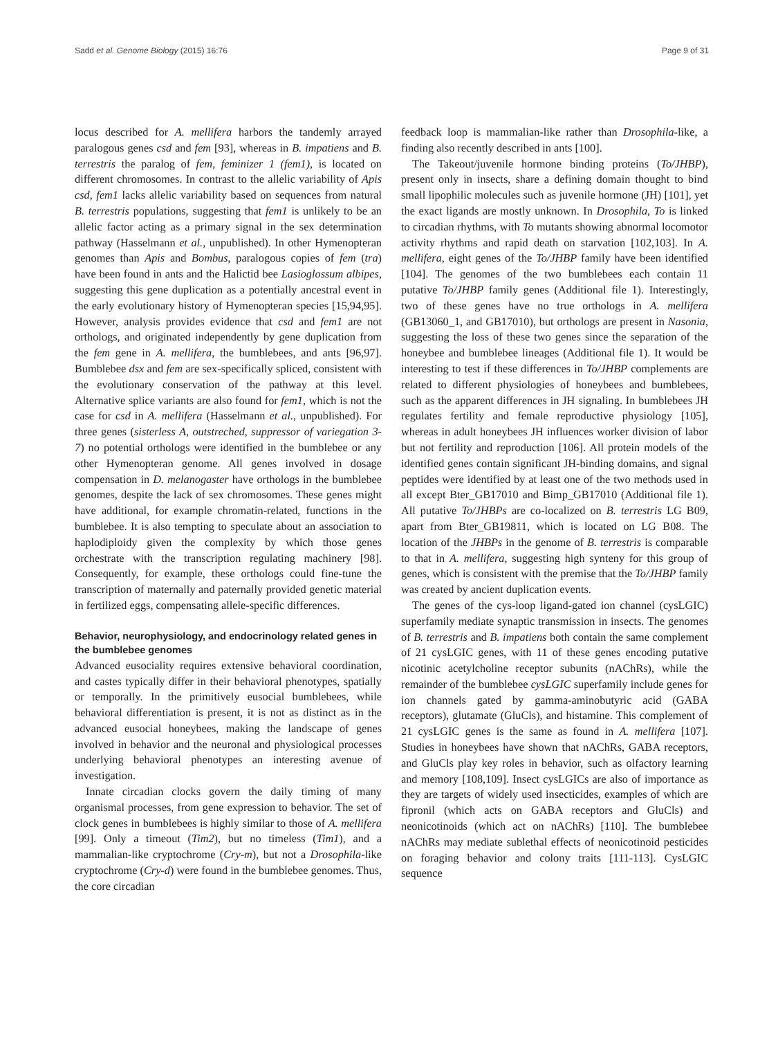Sadd et al. Genome Biology (2015) 16:76 Page 9 of 31
locus described for A. mellifera harbors the tandemly arrayed paralogous genes csd and fem [93], whereas in B. impatiens and B. terrestris the paralog of fem, feminizer 1 (fem1), is located on different chromosomes. In contrast to the allelic variability of Apis csd, fem1 lacks allelic variability based on sequences from natural B. terrestris populations, suggesting that fem1 is unlikely to be an allelic factor acting as a primary signal in the sex determination pathway (Hasselmann et al., unpublished). In other Hymenopteran genomes than Apis and Bombus, paralogous copies of fem (tra) have been found in ants and the Halictid bee Lasioglossum albipes, suggesting this gene duplication as a potentially ancestral event in the early evolutionary history of Hymenopteran species [15,94,95]. However, analysis provides evidence that csd and fem1 are not orthologs, and originated independently by gene duplication from the fem gene in A. mellifera, the bumblebees, and ants [96,97]. Bumblebee dsx and fem are sex-specifically spliced, consistent with the evolutionary conservation of the pathway at this level. Alternative splice variants are also found for fem1, which is not the case for csd in A. mellifera (Hasselmann et al., unpublished). For three genes (sisterless A, outstreched, suppressor of variegation 3-7) no potential orthologs were identified in the bumblebee or any other Hymenopteran genome. All genes involved in dosage compensation in D. melanogaster have orthologs in the bumblebee genomes, despite the lack of sex chromosomes. These genes might have additional, for example chromatin-related, functions in the bumblebee. It is also tempting to speculate about an association to haplodiploidy given the complexity by which those genes orchestrate with the transcription regulating machinery [98]. Consequently, for example, these orthologs could fine-tune the transcription of maternally and paternally provided genetic material in fertilized eggs, compensating allele-specific differences.
Behavior, neurophysiology, and endocrinology related genes in the bumblebee genomes
Advanced eusociality requires extensive behavioral coordination, and castes typically differ in their behavioral phenotypes, spatially or temporally. In the primitively eusocial bumblebees, while behavioral differentiation is present, it is not as distinct as in the advanced eusocial honeybees, making the landscape of genes involved in behavior and the neuronal and physiological processes underlying behavioral phenotypes an interesting avenue of investigation.
Innate circadian clocks govern the daily timing of many organismal processes, from gene expression to behavior. The set of clock genes in bumblebees is highly similar to those of A. mellifera [99]. Only a timeout (Tim2), but no timeless (Tim1), and a mammalian-like cryptochrome (Cry-m), but not a Drosophila-like cryptochrome (Cry-d) were found in the bumblebee genomes. Thus, the core circadian
feedback loop is mammalian-like rather than Drosophila-like, a finding also recently described in ants [100].
The Takeout/juvenile hormone binding proteins (To/JHBP), present only in insects, share a defining domain thought to bind small lipophilic molecules such as juvenile hormone (JH) [101], yet the exact ligands are mostly unknown. In Drosophila, To is linked to circadian rhythms, with To mutants showing abnormal locomotor activity rhythms and rapid death on starvation [102,103]. In A. mellifera, eight genes of the To/JHBP family have been identified [104]. The genomes of the two bumblebees each contain 11 putative To/JHBP family genes (Additional file 1). Interestingly, two of these genes have no true orthologs in A. mellifera (GB13060_1, and GB17010), but orthologs are present in Nasonia, suggesting the loss of these two genes since the separation of the honeybee and bumblebee lineages (Additional file 1). It would be interesting to test if these differences in To/JHBP complements are related to different physiologies of honeybees and bumblebees, such as the apparent differences in JH signaling. In bumblebees JH regulates fertility and female reproductive physiology [105], whereas in adult honeybees JH influences worker division of labor but not fertility and reproduction [106]. All protein models of the identified genes contain significant JH-binding domains, and signal peptides were identified by at least one of the two methods used in all except Bter_GB17010 and Bimp_GB17010 (Additional file 1). All putative To/JHBPs are co-localized on B. terrestris LG B09, apart from Bter_GB19811, which is located on LG B08. The location of the JHBPs in the genome of B. terrestris is comparable to that in A. mellifera, suggesting high synteny for this group of genes, which is consistent with the premise that the To/JHBP family was created by ancient duplication events.
The genes of the cys-loop ligand-gated ion channel (cysLGIC) superfamily mediate synaptic transmission in insects. The genomes of B. terrestris and B. impatiens both contain the same complement of 21 cysLGIC genes, with 11 of these genes encoding putative nicotinic acetylcholine receptor subunits (nAChRs), while the remainder of the bumblebee cysLGIC superfamily include genes for ion channels gated by gamma-aminobutyric acid (GABA receptors), glutamate (GluCls), and histamine. This complement of 21 cysLGIC genes is the same as found in A. mellifera [107]. Studies in honeybees have shown that nAChRs, GABA receptors, and GluCls play key roles in behavior, such as olfactory learning and memory [108,109]. Insect cysLGICs are also of importance as they are targets of widely used insecticides, examples of which are fipronil (which acts on GABA receptors and GluCls) and neonicotinoids (which act on nAChRs) [110]. The bumblebee nAChRs may mediate sublethal effects of neonicotinoid pesticides on foraging behavior and colony traits [111-113]. CysLGIC sequence